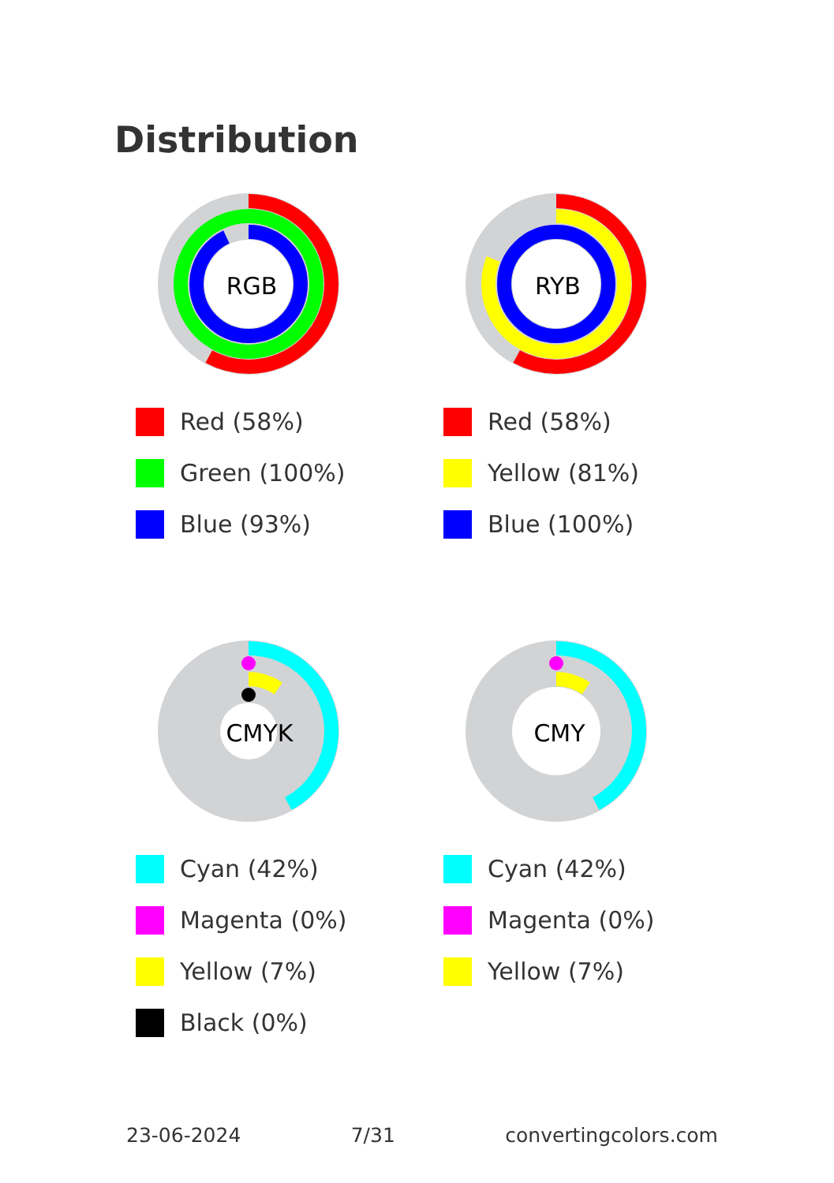Distribution
RGB
Red (58%)
Green (100%)
Blue (93%)
RYB
Red (58%)
Yellow (81%)
Blue (100%)
CMYK
Cyan (42%)
Magenta (0%)
Yellow (7%)
Black (0%)
CMY
Cyan (42%)
Magenta (0%)
Yellow (7%)
23-06-2024 7/31 convertingcolors.com